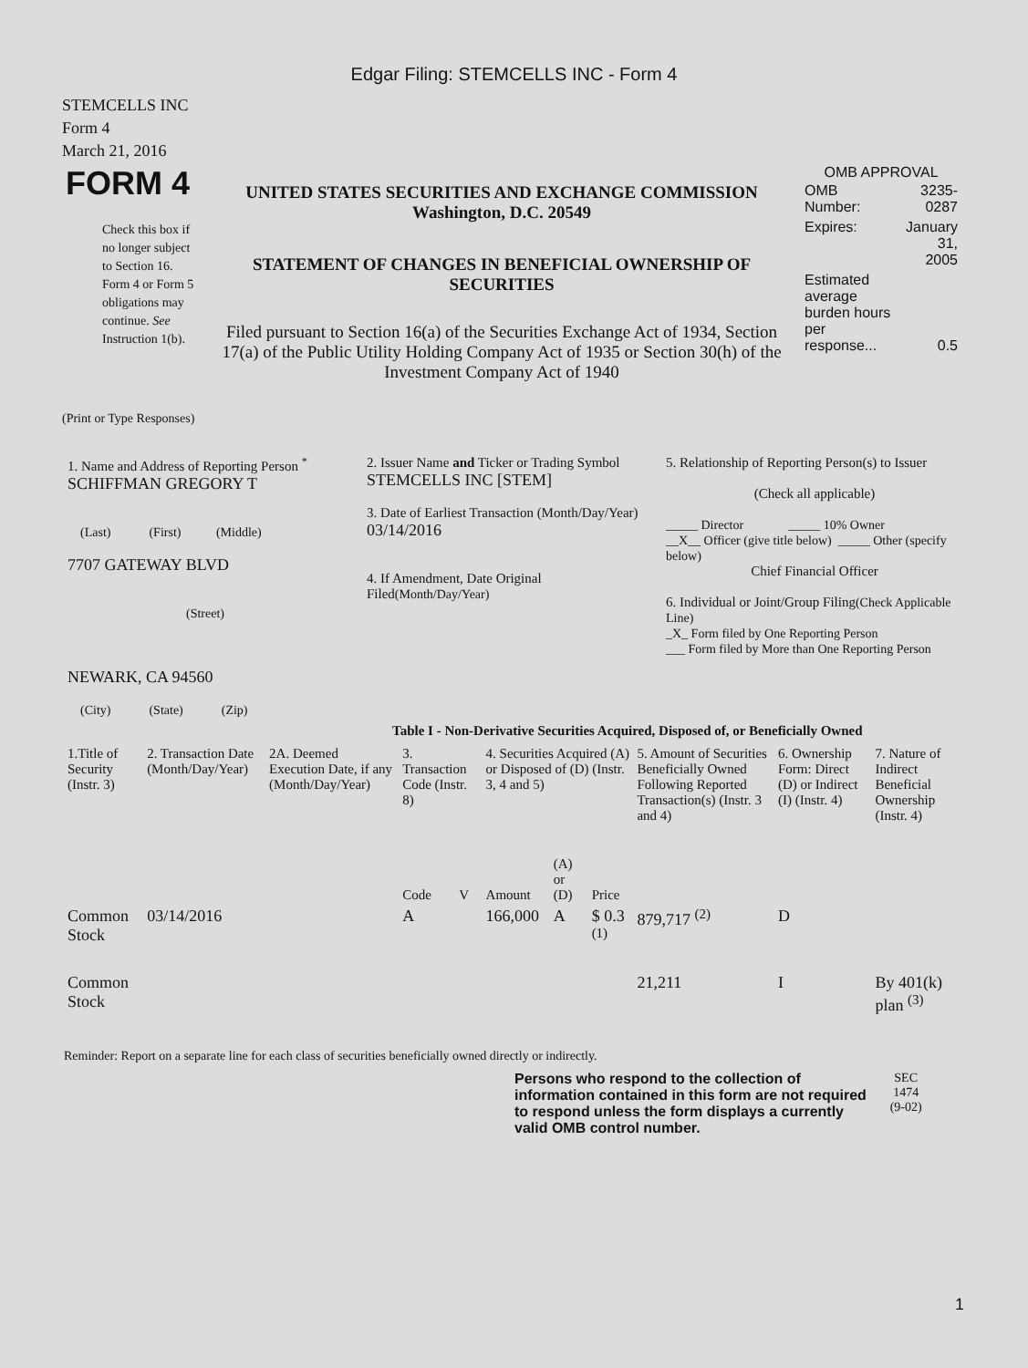Edgar Filing: STEMCELLS INC - Form 4
STEMCELLS INC
Form 4
March 21, 2016
| FORM 4 Check this box if no longer subject to Section 16. Form 4 or Form 5 obligations may continue. See Instruction 1(b). | UNITED STATES SECURITIES AND EXCHANGE COMMISSION Washington, D.C. 20549 STATEMENT OF CHANGES IN BENEFICIAL OWNERSHIP OF SECURITIES Filed pursuant to Section 16(a) of the Securities Exchange Act of 1934, Section 17(a) of the Public Utility Holding Company Act of 1935 or Section 30(h) of the Investment Company Act of 1940 | OMB APPROVAL / OMB Number: / 3235-0287 / / Expires: / January 31, 2005 / / Estimated average burden hours per response... / 0.5 / |
(Print or Type Responses)
| 1. Name and Address of Reporting Person <sup>*</sup> SCHIFFMAN GREGORY T (Last) (First) (Middle) 7707 GATEWAY BLVD (Street) NEWARK, CA 94560 (City) (State) (Zip) | 2. Issuer Name and Ticker or Trading Symbol STEMCELLS INC [STEM] 3. Date of Earliest Transaction (Month/Day/Year) 03/14/2016 4. If Amendment, Date Original Filed (Month/Day/Year) | 5. Relationship of Reporting Person(s) to Issuer (Check all applicable) _____ Director _____ 10% Owner __X__ Officer (give title below) _____ Other (specify below) Chief Financial Officer 6. Individual or Joint/Group Filing (Check Applicable Line) _X_ Form filed by One Reporting Person ___ Form filed by More than One Reporting Person |
Table I - Non-Derivative Securities Acquired, Disposed of, or Beneficially Owned
| 1.Title of Security (Instr. 3) | 2. Transaction Date (Month/Day/Year) | 2A. Deemed Execution Date, if any (Month/Day/Year) | 3. Transaction Code (Instr. 8) | | 4. Securities Acquired (A) or Disposed of (D) (Instr. 3, 4 and 5) | | | 5. Amount of Securities Beneficially Owned Following Reported Transaction(s) (Instr. 3 and 4) | 6. Ownership Form: Direct (D) or Indirect (I) (Instr. 4) | 7. Nature of Indirect Beneficial Ownership (Instr. 4) |
| --- | --- | --- | --- | --- | --- | --- | --- | --- | --- | --- |
| | | | Code | V | Amount | (A) or (D) | Price | | | |
| Common Stock | 03/14/2016 | | A | | 166,000 | A | $ 0.3 <sup>(1)</sup> | 879,717 <sup>(2)</sup> | D | |
| Common Stock | | | | | | | | 21,211 | I | By 401(k) plan <sup>(3)</sup> |
Reminder: Report on a separate line for each class of securities beneficially owned directly or indirectly.
| Persons who respond to the collection of information contained in this form are not required to respond unless the form displays a currently valid OMB control number. | SEC 1474 (9-02) |
1